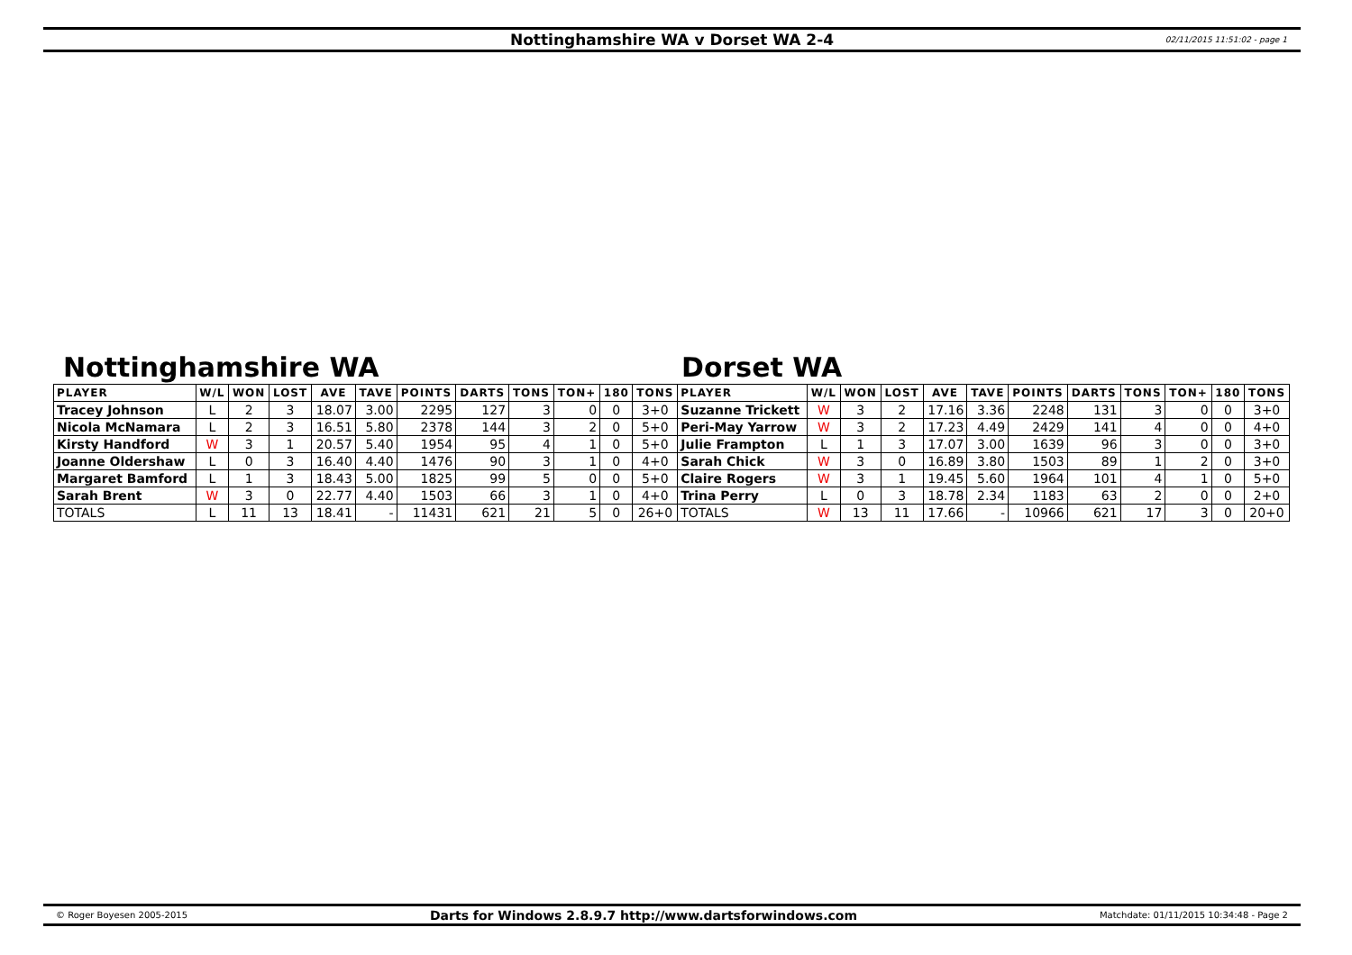Nottinghamshire WA v Dorset WA 2-4 02/11/2015 11:51:02 - page 1
Nottinghamshire WA Dorset WA
| PLAYER | W/L | WON | LOST | AVE | TAVE | POINTS | DARTS | TONS | TON+ | 180 | TONS | PLAYER | W/L | WON | LOST | AVE | TAVE | POINTS | DARTS | TONS | TON+ | 180 | TONS |
| --- | --- | --- | --- | --- | --- | --- | --- | --- | --- | --- | --- | --- | --- | --- | --- | --- | --- | --- | --- | --- | --- | --- | --- |
| Tracey Johnson | L | 2 | 3 | 18.07 | 3.00 | 2295 | 127 | 3 | 0 | 0 | 3+0 | Suzanne Trickett | W | 3 | 2 | 17.16 | 3.36 | 2248 | 131 | 3 | 0 | 0 | 3+0 |
| Nicola McNamara | L | 2 | 3 | 16.51 | 5.80 | 2378 | 144 | 3 | 2 | 0 | 5+0 | Peri-May Yarrow | W | 3 | 2 | 17.23 | 4.49 | 2429 | 141 | 4 | 0 | 0 | 4+0 |
| Kirsty Handford | W | 3 | 1 | 20.57 | 5.40 | 1954 | 95 | 4 | 1 | 0 | 5+0 | Julie Frampton | L | 1 | 3 | 17.07 | 3.00 | 1639 | 96 | 3 | 0 | 0 | 3+0 |
| Joanne Oldershaw | L | 0 | 3 | 16.40 | 4.40 | 1476 | 90 | 3 | 1 | 0 | 4+0 | Sarah Chick | W | 3 | 0 | 16.89 | 3.80 | 1503 | 89 | 1 | 2 | 0 | 3+0 |
| Margaret Bamford | L | 1 | 3 | 18.43 | 5.00 | 1825 | 99 | 5 | 0 | 0 | 5+0 | Claire Rogers | W | 3 | 1 | 19.45 | 5.60 | 1964 | 101 | 4 | 1 | 0 | 5+0 |
| Sarah Brent | W | 3 | 0 | 22.77 | 4.40 | 1503 | 66 | 3 | 1 | 0 | 4+0 | Trina Perry | L | 0 | 3 | 18.78 | 2.34 | 1183 | 63 | 2 | 0 | 0 | 2+0 |
| TOTALS | L | 11 | 13 | 18.41 | - | 11431 | 621 | 21 | 5 | 0 | 26+0 | TOTALS | W | 13 | 11 | 17.66 | - | 10966 | 621 | 17 | 3 | 0 | 20+0 |
© Roger Boyesen 2005-2015 Darts for Windows 2.8.9.7 http://www.dartsforwindows.com Matchdate: 01/11/2015 10:34:48 - Page 2